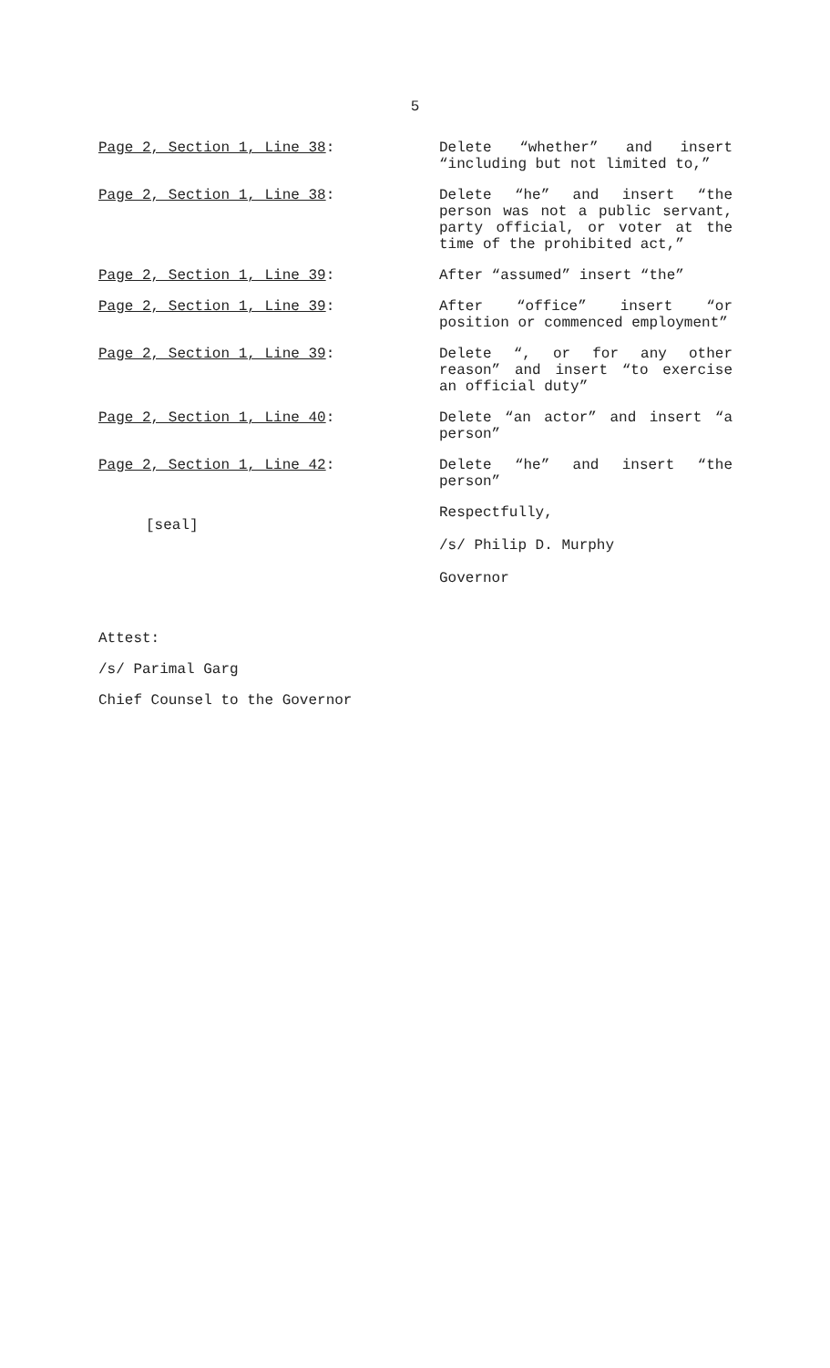5
Page 2, Section 1, Line 38:
Delete “whether” and insert “including but not limited to,”
Page 2, Section 1, Line 38:
Delete “he” and insert “the person was not a public servant, party official, or voter at the time of the prohibited act,”
Page 2, Section 1, Line 39:
After “assumed” insert “the”
Page 2, Section 1, Line 39:
After “office” insert “or position or commenced employment”
Page 2, Section 1, Line 39:
Delete “, or for any other reason” and insert “to exercise an official duty”
Page 2, Section 1, Line 40:
Delete “an actor” and insert “a person”
Page 2, Section 1, Line 42:
Delete “he” and insert “the person”
[seal]
Respectfully,
/s/ Philip D. Murphy
Governor
Attest:
/s/ Parimal Garg
Chief Counsel to the Governor